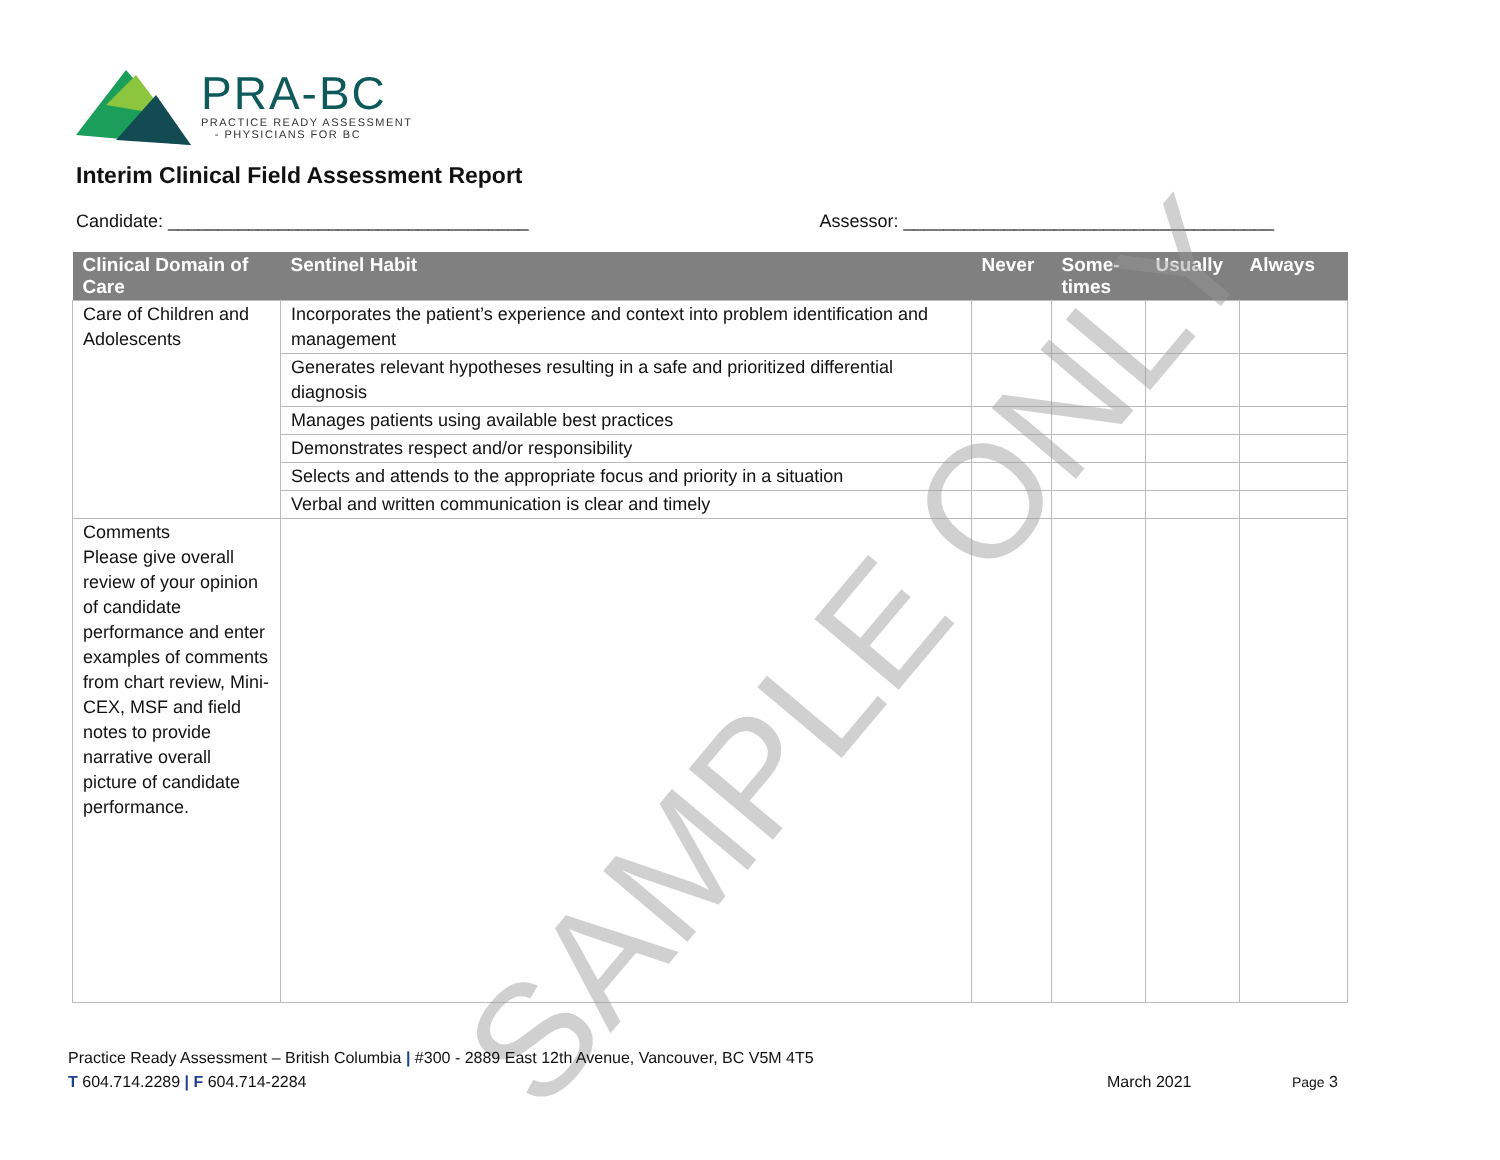PRA-BC
PRACTICE READY ASSESSMENT
- PHYSICIANS FOR BC
Interim Clinical Field Assessment Report
Candidate: ____________________________________ Assessor: _____________________________________
| Clinical Domain of Care | Sentinel Habit | Never | Some-times | Usually | Always |
| --- | --- | --- | --- | --- | --- |
| Care of Children and Adolescents | Incorporates the patient’s experience and context into problem identification and management | | | | |
| | Generates relevant hypotheses resulting in a safe and prioritized differential diagnosis | | | | |
| | Manages patients using available best practices | | | | |
| | Demonstrates respect and/or responsibility | | | | |
| | Selects and attends to the appropriate focus and priority in a situation | | | | |
| | Verbal and written communication is clear and timely | | | | |
| Comments Please give overall review of your opinion of candidate performance and enter examples of comments from chart review, Mini-CEX, MSF and field notes to provide narrative overall picture of candidate performance. | | | | | |
SAMPLE ONLY
Practice Ready Assessment – British Columbia | #300 - 2889 East 12th Avenue, Vancouver, BC V5M 4T5
T 604.714.2289 | F 604.714-2284 March 2021 Page 3